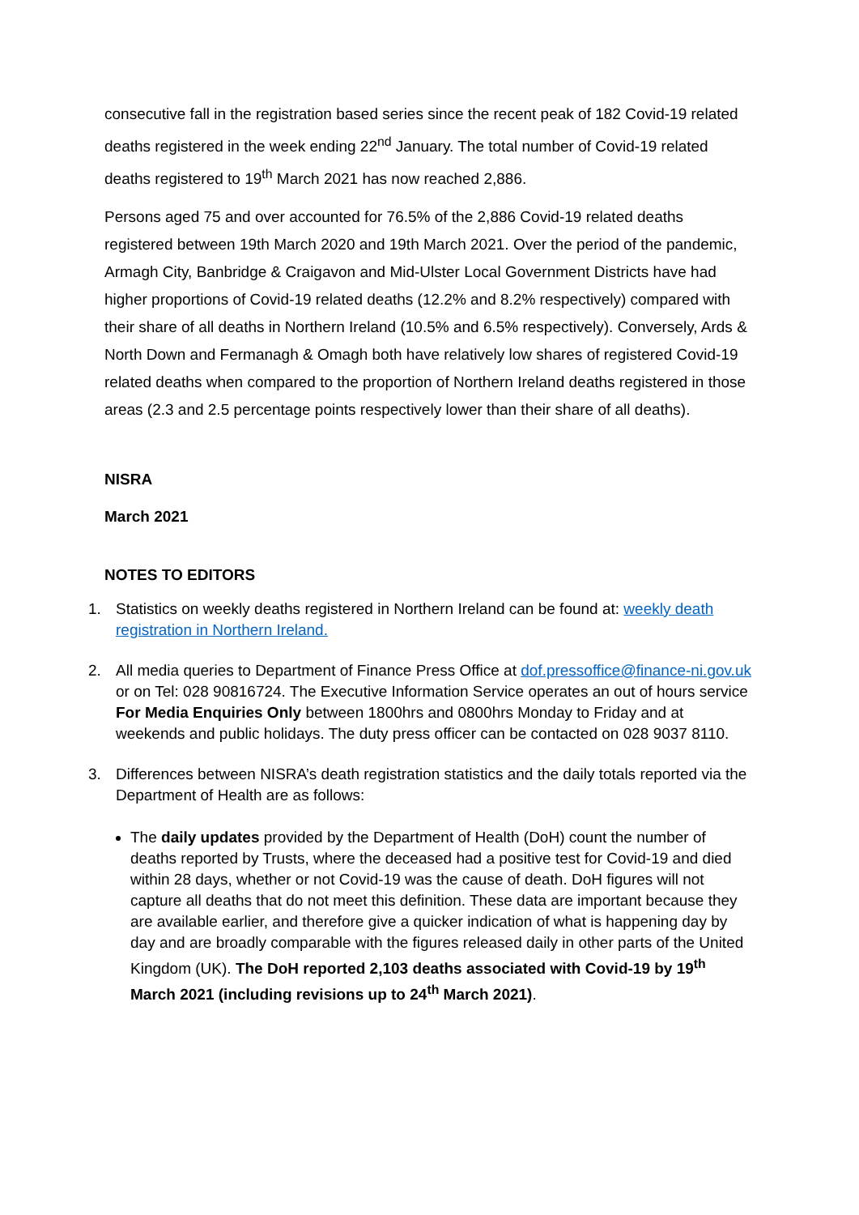consecutive fall in the registration based series since the recent peak of 182 Covid-19 related deaths registered in the week ending 22<sup>nd</sup> January. The total number of Covid-19 related deaths registered to 19<sup>th</sup> March 2021 has now reached 2,886.
Persons aged 75 and over accounted for 76.5% of the 2,886 Covid-19 related deaths registered between 19th March 2020 and 19th March 2021. Over the period of the pandemic, Armagh City, Banbridge & Craigavon and Mid-Ulster Local Government Districts have had higher proportions of Covid-19 related deaths (12.2% and 8.2% respectively) compared with their share of all deaths in Northern Ireland (10.5% and 6.5% respectively). Conversely, Ards & North Down and Fermanagh & Omagh both have relatively low shares of registered Covid-19 related deaths when compared to the proportion of Northern Ireland deaths registered in those areas (2.3 and 2.5 percentage points respectively lower than their share of all deaths).
NISRA
March 2021
NOTES TO EDITORS
1. Statistics on weekly deaths registered in Northern Ireland can be found at: weekly death registration in Northern Ireland.
2. All media queries to Department of Finance Press Office at dof.pressoffice@finance-ni.gov.uk or on Tel: 028 90816724. The Executive Information Service operates an out of hours service For Media Enquiries Only between 1800hrs and 0800hrs Monday to Friday and at weekends and public holidays. The duty press officer can be contacted on 028 9037 8110.
3. Differences between NISRA’s death registration statistics and the daily totals reported via the Department of Health are as follows:
The daily updates provided by the Department of Health (DoH) count the number of deaths reported by Trusts, where the deceased had a positive test for Covid-19 and died within 28 days, whether or not Covid-19 was the cause of death. DoH figures will not capture all deaths that do not meet this definition. These data are important because they are available earlier, and therefore give a quicker indication of what is happening day by day and are broadly comparable with the figures released daily in other parts of the United Kingdom (UK). The DoH reported 2,103 deaths associated with Covid-19 by 19<sup>th</sup> March 2021 (including revisions up to 24<sup>th</sup> March 2021).